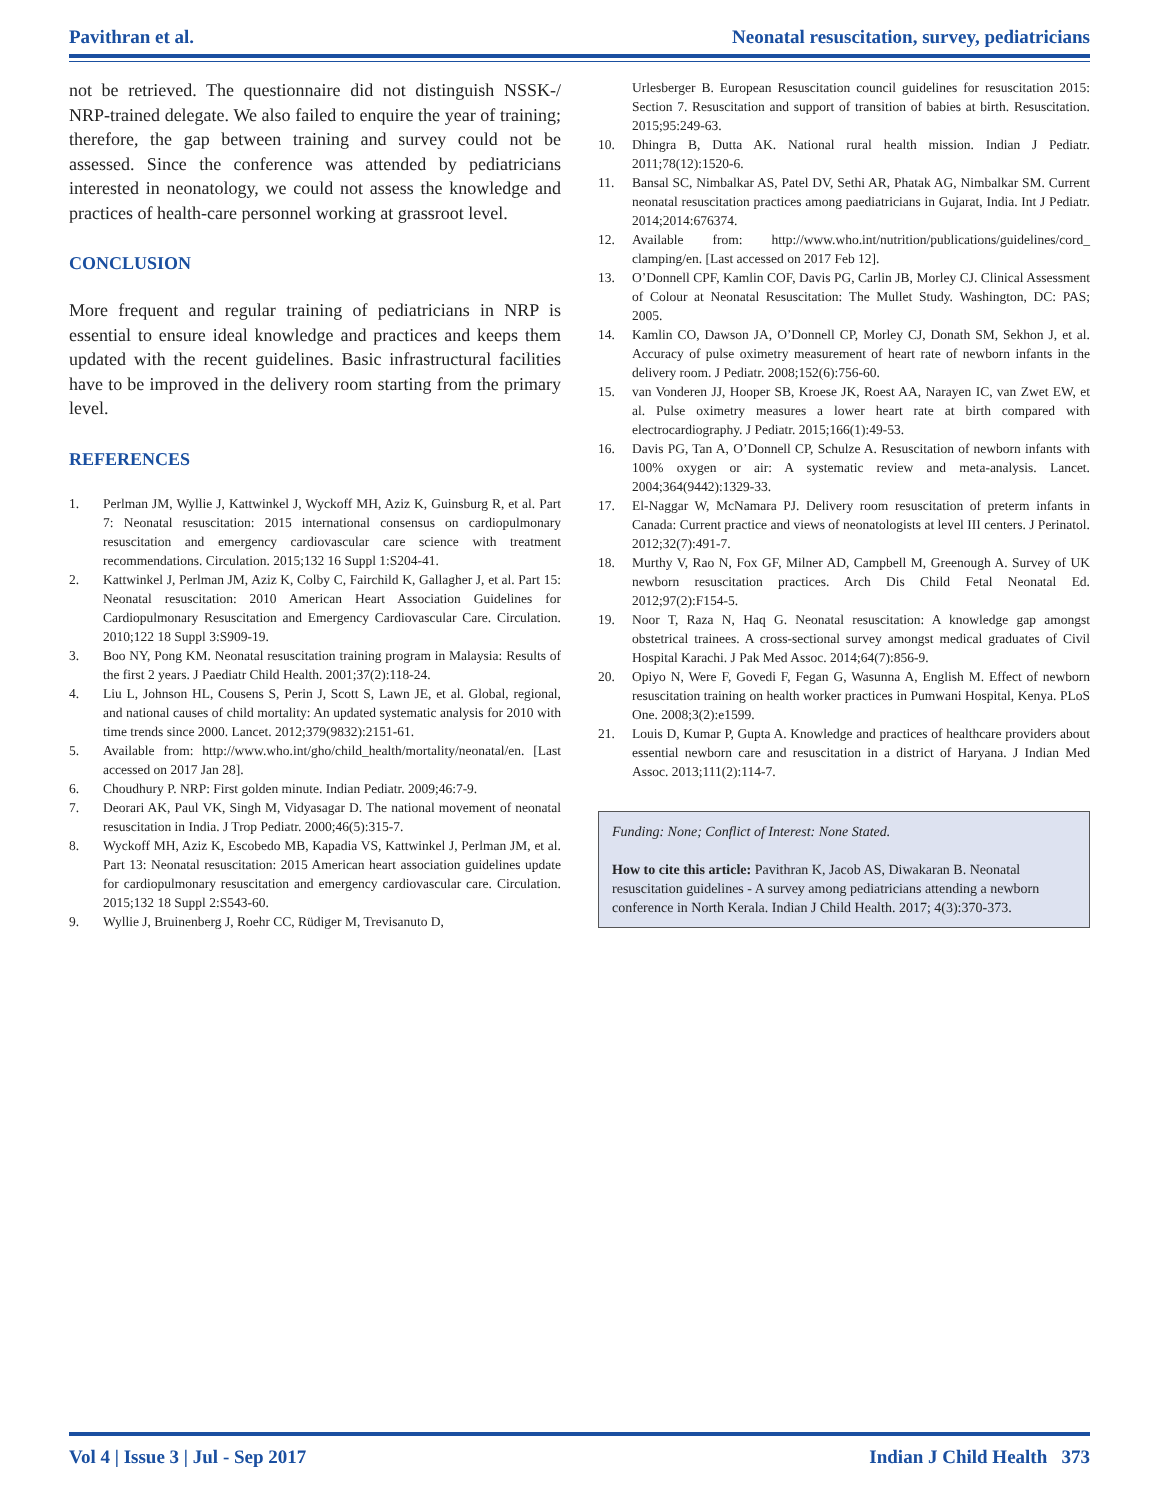Pavithran et al. Neonatal resuscitation, survey, pediatricians
not be retrieved. The questionnaire did not distinguish NSSK-/ NRP-trained delegate. We also failed to enquire the year of training; therefore, the gap between training and survey could not be assessed. Since the conference was attended by pediatricians interested in neonatology, we could not assess the knowledge and practices of health-care personnel working at grassroot level.
CONCLUSION
More frequent and regular training of pediatricians in NRP is essential to ensure ideal knowledge and practices and keeps them updated with the recent guidelines. Basic infrastructural facilities have to be improved in the delivery room starting from the primary level.
REFERENCES
1. Perlman JM, Wyllie J, Kattwinkel J, Wyckoff MH, Aziz K, Guinsburg R, et al. Part 7: Neonatal resuscitation: 2015 international consensus on cardiopulmonary resuscitation and emergency cardiovascular care science with treatment recommendations. Circulation. 2015;132 16 Suppl 1:S204-41.
2. Kattwinkel J, Perlman JM, Aziz K, Colby C, Fairchild K, Gallagher J, et al. Part 15: Neonatal resuscitation: 2010 American Heart Association Guidelines for Cardiopulmonary Resuscitation and Emergency Cardiovascular Care. Circulation. 2010;122 18 Suppl 3:S909-19.
3. Boo NY, Pong KM. Neonatal resuscitation training program in Malaysia: Results of the first 2 years. J Paediatr Child Health. 2001;37(2):118-24.
4. Liu L, Johnson HL, Cousens S, Perin J, Scott S, Lawn JE, et al. Global, regional, and national causes of child mortality: An updated systematic analysis for 2010 with time trends since 2000. Lancet. 2012;379(9832):2151-61.
5. Available from: http://www.who.int/gho/child_health/mortality/neonatal/en. [Last accessed on 2017 Jan 28].
6. Choudhury P. NRP: First golden minute. Indian Pediatr. 2009;46:7-9.
7. Deorari AK, Paul VK, Singh M, Vidyasagar D. The national movement of neonatal resuscitation in India. J Trop Pediatr. 2000;46(5):315-7.
8. Wyckoff MH, Aziz K, Escobedo MB, Kapadia VS, Kattwinkel J, Perlman JM, et al. Part 13: Neonatal resuscitation: 2015 American heart association guidelines update for cardiopulmonary resuscitation and emergency cardiovascular care. Circulation. 2015;132 18 Suppl 2:S543-60.
9. Wyllie J, Bruinenberg J, Roehr CC, Rüdiger M, Trevisanuto D,
Urlesberger B. European Resuscitation council guidelines for resuscitation 2015: Section 7. Resuscitation and support of transition of babies at birth. Resuscitation. 2015;95:249-63.
10. Dhingra B, Dutta AK. National rural health mission. Indian J Pediatr. 2011;78(12):1520-6.
11. Bansal SC, Nimbalkar AS, Patel DV, Sethi AR, Phatak AG, Nimbalkar SM. Current neonatal resuscitation practices among paediatricians in Gujarat, India. Int J Pediatr. 2014;2014:676374.
12. Available from: http://www.who.int/nutrition/publications/guidelines/cord_ clamping/en. [Last accessed on 2017 Feb 12].
13. O’Donnell CPF, Kamlin COF, Davis PG, Carlin JB, Morley CJ. Clinical Assessment of Colour at Neonatal Resuscitation: The Mullet Study. Washington, DC: PAS; 2005.
14. Kamlin CO, Dawson JA, O’Donnell CP, Morley CJ, Donath SM, Sekhon J, et al. Accuracy of pulse oximetry measurement of heart rate of newborn infants in the delivery room. J Pediatr. 2008;152(6):756-60.
15. van Vonderen JJ, Hooper SB, Kroese JK, Roest AA, Narayen IC, van Zwet EW, et al. Pulse oximetry measures a lower heart rate at birth compared with electrocardiography. J Pediatr. 2015;166(1):49-53.
16. Davis PG, Tan A, O’Donnell CP, Schulze A. Resuscitation of newborn infants with 100% oxygen or air: A systematic review and meta-analysis. Lancet. 2004;364(9442):1329-33.
17. El-Naggar W, McNamara PJ. Delivery room resuscitation of preterm infants in Canada: Current practice and views of neonatologists at level III centers. J Perinatol. 2012;32(7):491-7.
18. Murthy V, Rao N, Fox GF, Milner AD, Campbell M, Greenough A. Survey of UK newborn resuscitation practices. Arch Dis Child Fetal Neonatal Ed. 2012;97(2):F154-5.
19. Noor T, Raza N, Haq G. Neonatal resuscitation: A knowledge gap amongst obstetrical trainees. A cross-sectional survey amongst medical graduates of Civil Hospital Karachi. J Pak Med Assoc. 2014;64(7):856-9.
20. Opiyo N, Were F, Govedi F, Fegan G, Wasunna A, English M. Effect of newborn resuscitation training on health worker practices in Pumwani Hospital, Kenya. PLoS One. 2008;3(2):e1599.
21. Louis D, Kumar P, Gupta A. Knowledge and practices of healthcare providers about essential newborn care and resuscitation in a district of Haryana. J Indian Med Assoc. 2013;111(2):114-7.
Funding: None; Conflict of Interest: None Stated.
How to cite this article: Pavithran K, Jacob AS, Diwakaran B. Neonatal resuscitation guidelines - A survey among pediatricians attending a newborn conference in North Kerala. Indian J Child Health. 2017; 4(3):370-373.
Vol 4 | Issue 3 | Jul - Sep 2017 Indian J Child Health 373